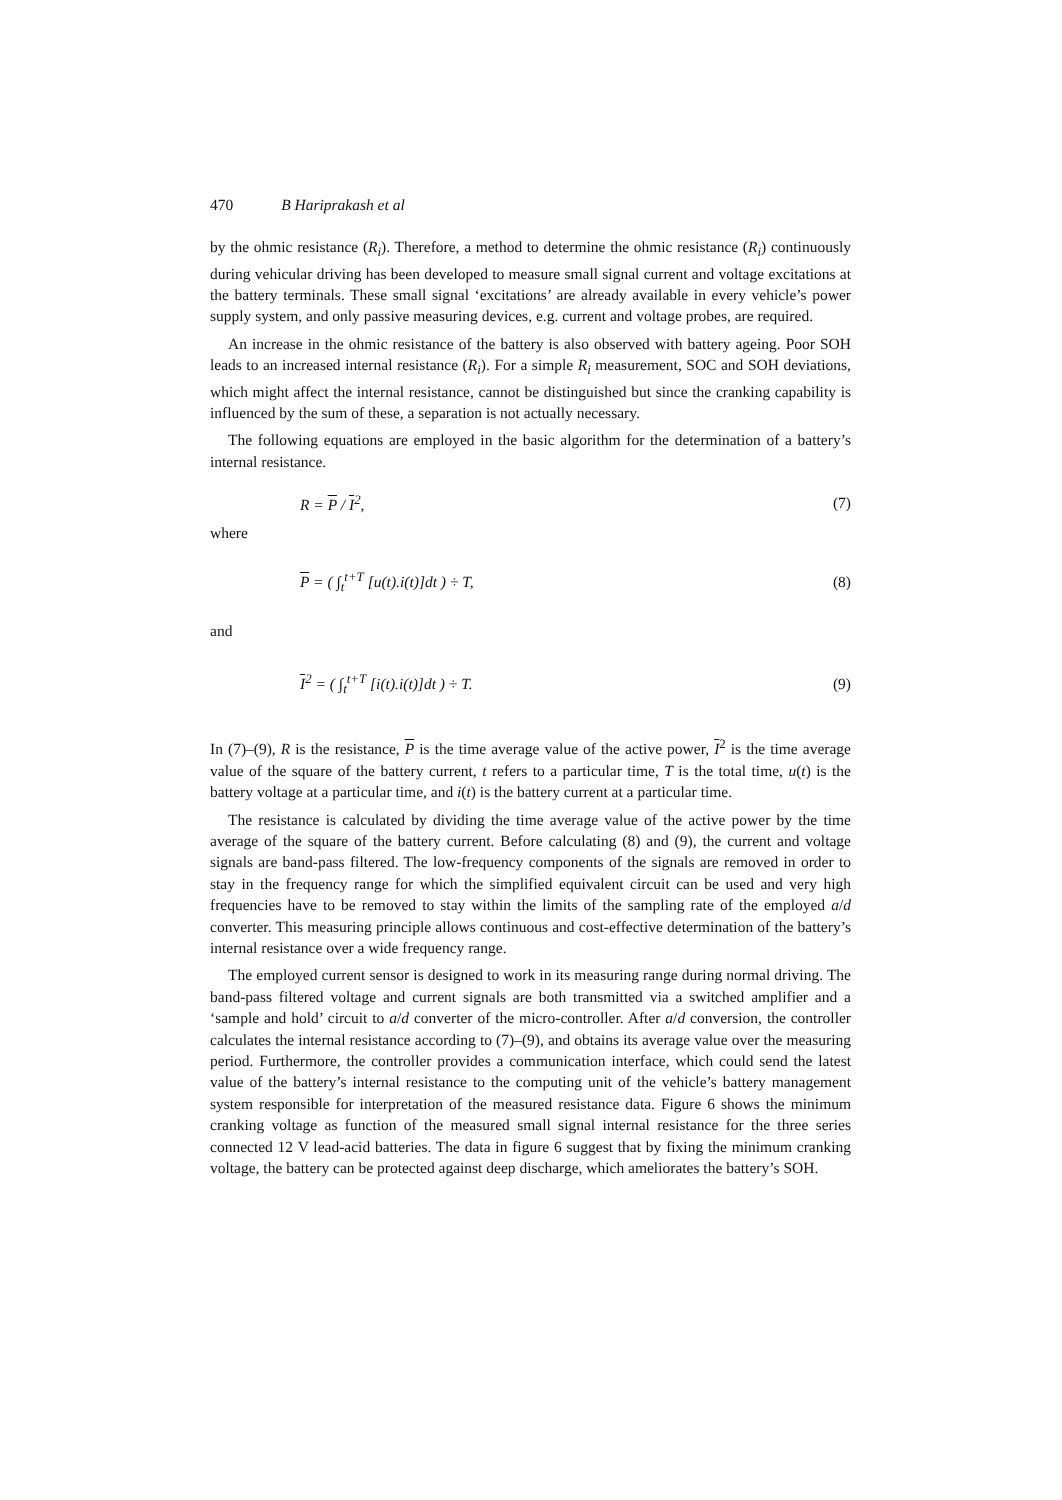470 B Hariprakash et al
by the ohmic resistance (R<sub>i</sub>). Therefore, a method to determine the ohmic resistance (R<sub>i</sub>) continuously during vehicular driving has been developed to measure small signal current and voltage excitations at the battery terminals. These small signal ‘excitations’ are already available in every vehicle’s power supply system, and only passive measuring devices, e.g. current and voltage probes, are required.
An increase in the ohmic resistance of the battery is also observed with battery ageing. Poor SOH leads to an increased internal resistance (R<sub>i</sub>). For a simple R<sub>i</sub> measurement, SOC and SOH deviations, which might affect the internal resistance, cannot be distinguished but since the cranking capability is influenced by the sum of these, a separation is not actually necessary.
The following equations are employed in the basic algorithm for the determination of a battery’s internal resistance.
R = P / I<sup>2</sup>, (7)
where
P = ( ∫<sub>t</sub><sup>t+T</sup> [u(t).i(t)]dt ) ÷ T, (8)
and
I<sup>2</sup> = ( ∫<sub>t</sub><sup>t+T</sup> [i(t).i(t)]dt ) ÷ T. (9)
In (7)–(9), R is the resistance, P is the time average value of the active power, I<sup>2</sup> is the time average value of the square of the battery current, t refers to a particular time, T is the total time, u(t) is the battery voltage at a particular time, and i(t) is the battery current at a particular time.
The resistance is calculated by dividing the time average value of the active power by the time average of the square of the battery current. Before calculating (8) and (9), the current and voltage signals are band-pass filtered. The low-frequency components of the signals are removed in order to stay in the frequency range for which the simplified equivalent circuit can be used and very high frequencies have to be removed to stay within the limits of the sampling rate of the employed a/d converter. This measuring principle allows continuous and cost-effective determination of the battery’s internal resistance over a wide frequency range.
The employed current sensor is designed to work in its measuring range during normal driving. The band-pass filtered voltage and current signals are both transmitted via a switched amplifier and a ‘sample and hold’ circuit to a/d converter of the micro-controller. After a/d conversion, the controller calculates the internal resistance according to (7)–(9), and obtains its average value over the measuring period. Furthermore, the controller provides a communication interface, which could send the latest value of the battery’s internal resistance to the computing unit of the vehicle’s battery management system responsible for interpretation of the measured resistance data. Figure 6 shows the minimum cranking voltage as function of the measured small signal internal resistance for the three series connected 12 V lead-acid batteries. The data in figure 6 suggest that by fixing the minimum cranking voltage, the battery can be protected against deep discharge, which ameliorates the battery’s SOH.